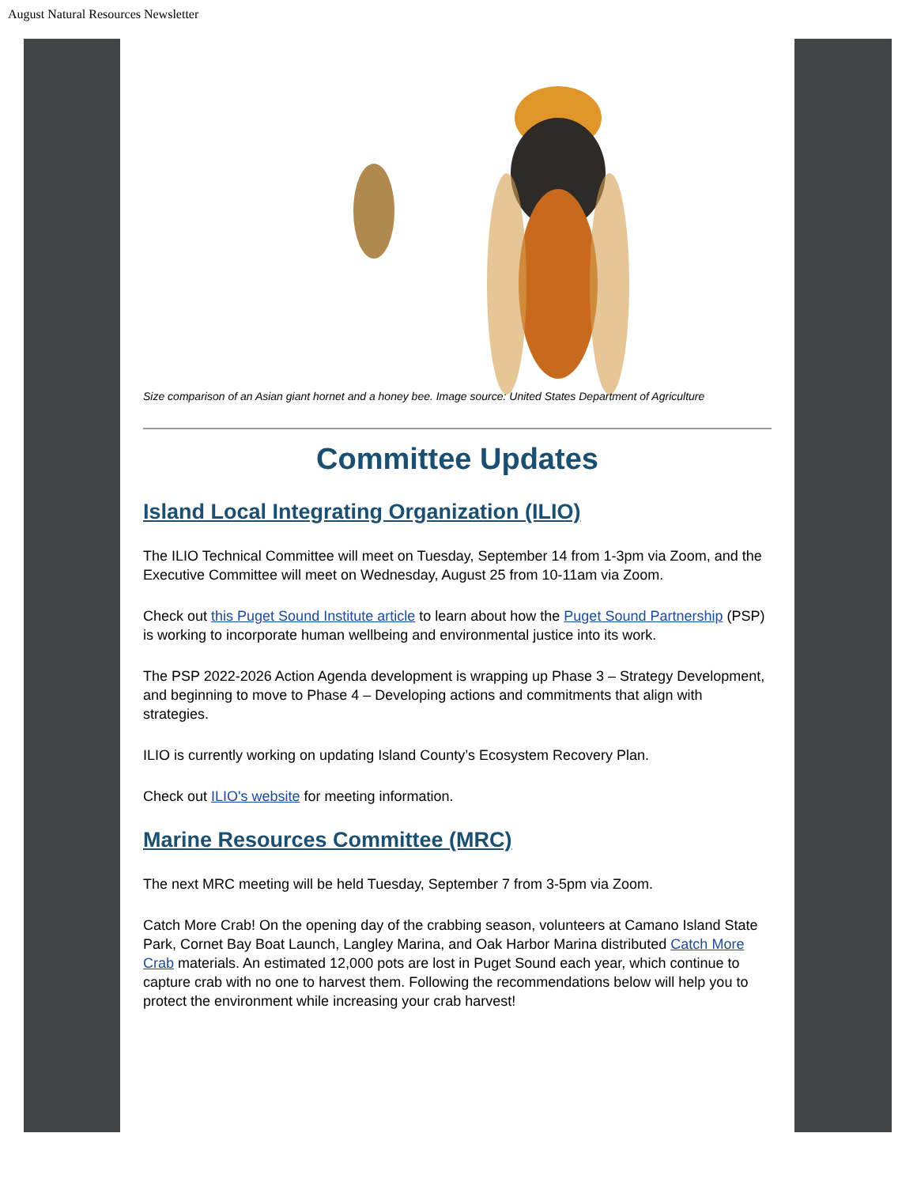August Natural Resources Newsletter
Size comparison of an Asian giant hornet and a honey bee. Image source: United States Department of Agriculture
Committee Updates
Island Local Integrating Organization (ILIO)
The ILIO Technical Committee will meet on Tuesday, September 14 from 1-3pm via Zoom, and the Executive Committee will meet on Wednesday, August 25 from 10-11am via Zoom.
Check out this Puget Sound Institute article to learn about how the Puget Sound Partnership (PSP) is working to incorporate human wellbeing and environmental justice into its work.
The PSP 2022-2026 Action Agenda development is wrapping up Phase 3 – Strategy Development, and beginning to move to Phase 4 – Developing actions and commitments that align with strategies.
ILIO is currently working on updating Island County’s Ecosystem Recovery Plan.
Check out ILIO's website for meeting information.
Marine Resources Committee (MRC)
The next MRC meeting will be held Tuesday, September 7 from 3-5pm via Zoom.
Catch More Crab! On the opening day of the crabbing season, volunteers at Camano Island State Park, Cornet Bay Boat Launch, Langley Marina, and Oak Harbor Marina distributed Catch More Crab materials. An estimated 12,000 pots are lost in Puget Sound each year, which continue to capture crab with no one to harvest them. Following the recommendations below will help you to protect the environment while increasing your crab harvest!